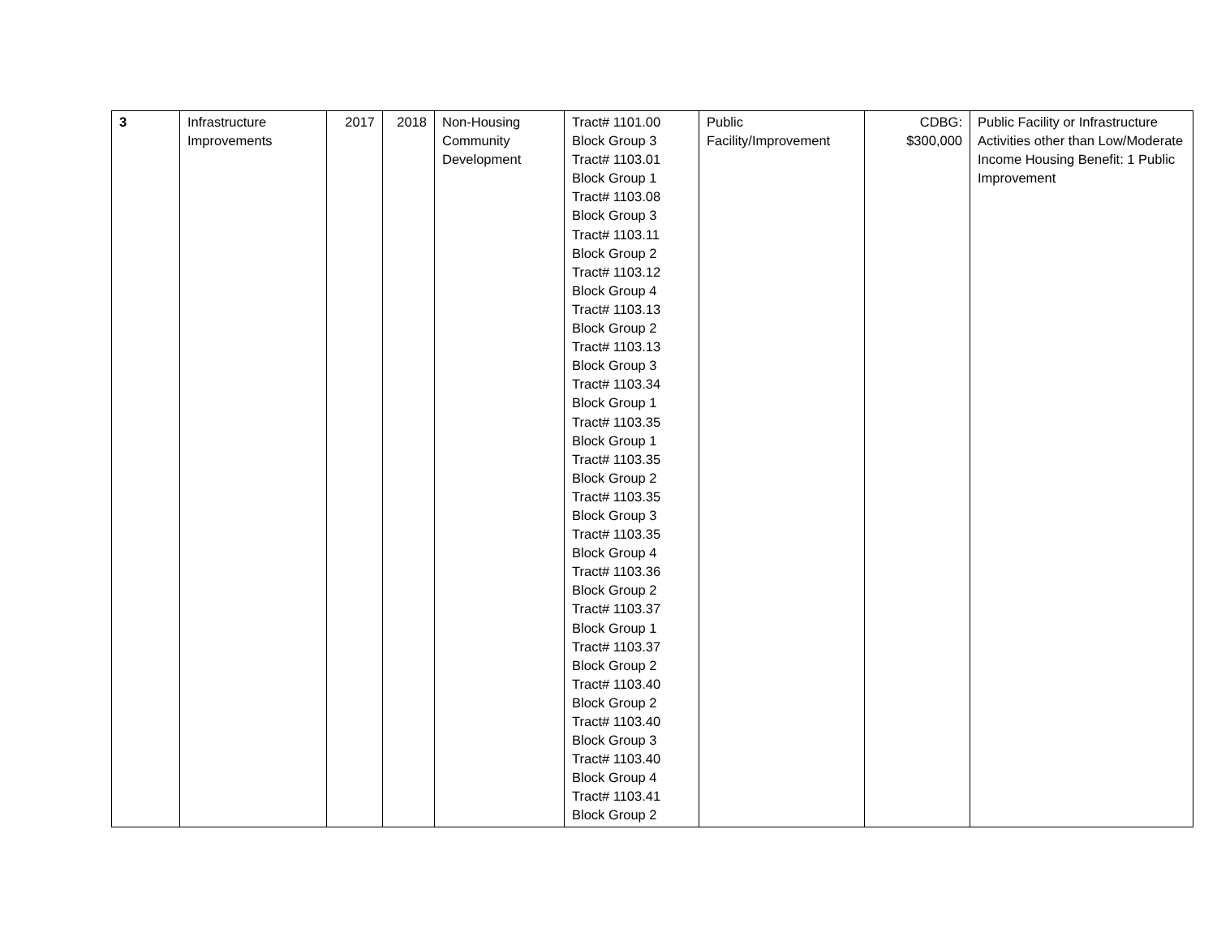| 3 | Infrastructure Improvements | 2017 | 2018 | Non-Housing Community Development | Tract# 1101.00 Block Group 3 Tract# 1103.01 Block Group 1 Tract# 1103.08 Block Group 3 Tract# 1103.11 Block Group 2 Tract# 1103.12 Block Group 4 Tract# 1103.13 Block Group 2 Tract# 1103.13 Block Group 3 Tract# 1103.34 Block Group 1 Tract# 1103.35 Block Group 1 Tract# 1103.35 Block Group 2 Tract# 1103.35 Block Group 3 Tract# 1103.35 Block Group 4 Tract# 1103.36 Block Group 2 Tract# 1103.37 Block Group 1 Tract# 1103.37 Block Group 2 Tract# 1103.40 Block Group 2 Tract# 1103.40 Block Group 3 Tract# 1103.40 Block Group 4 Tract# 1103.41 Block Group 2 | Public Facility/Improvement | CDBG: $300,000 | Public Facility or Infrastructure Activities other than Low/Moderate Income Housing Benefit: 1 Public Improvement |